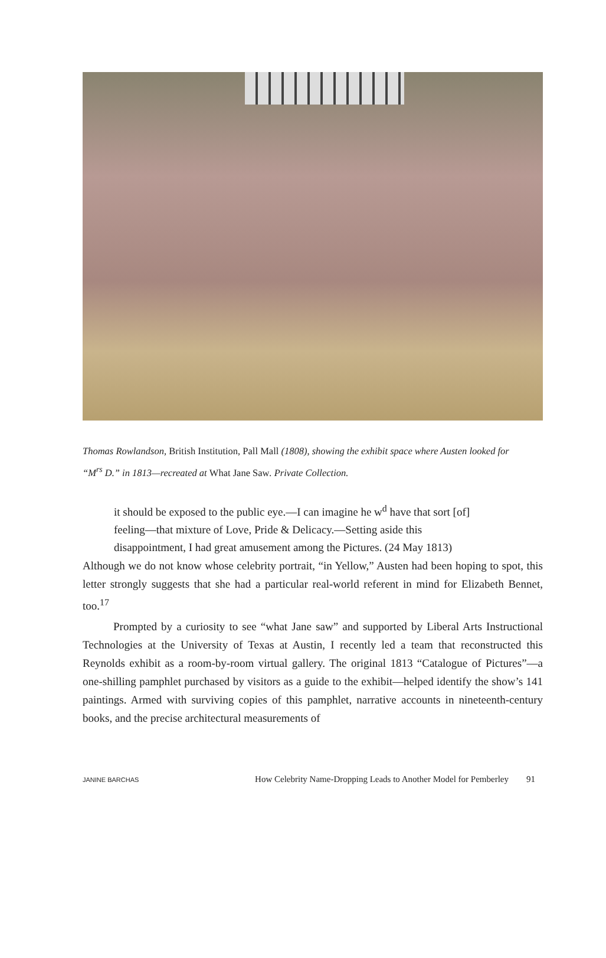Thomas Rowlandson, British Institution, Pall Mall (1808), showing the exhibit space where Austen looked for “M<sup>rs</sup> D.” in 1813—recreated at What Jane Saw. Private Collection.
it should be exposed to the public eye.—I can imagine he w<sup>d</sup> have that sort [of] feeling—that mixture of Love, Pride & Delicacy.—Setting aside this disappointment, I had great amusement among the Pictures. (24 May 1813)
Although we do not know whose celebrity portrait, “in Yellow,” Austen had been hoping to spot, this letter strongly suggests that she had a particular real-world referent in mind for Elizabeth Bennet, too.<sup>17</sup>
Prompted by a curiosity to see “what Jane saw” and supported by Liberal Arts Instructional Technologies at the University of Texas at Austin, I recently led a team that reconstructed this Reynolds exhibit as a room-by-room virtual gallery. The original 1813 “Catalogue of Pictures”—a one-shilling pamphlet purchased by visitors as a guide to the exhibit—helped identify the show’s 141 paintings. Armed with surviving copies of this pamphlet, narrative accounts in nineteenth-century books, and the precise architectural measurements of
JANINE BARCHAS How Celebrity Name-Dropping Leads to Another Model for Pemberley 91